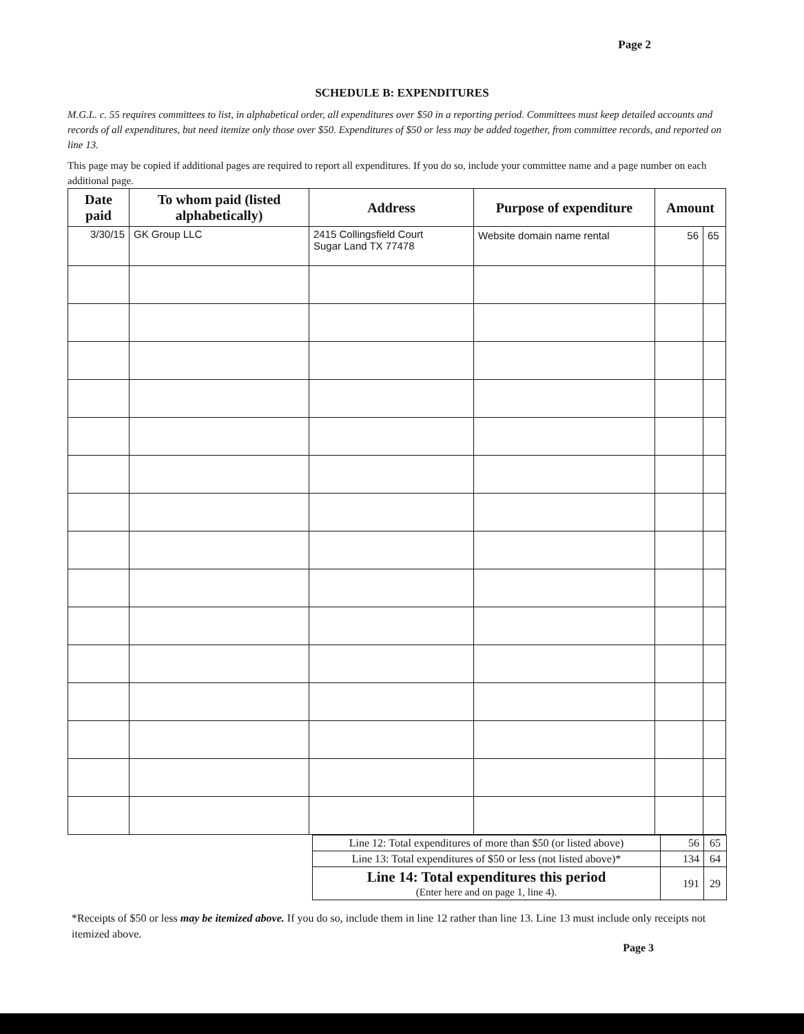Page 2
SCHEDULE B: EXPENDITURES
M.G.L. c. 55 requires committees to list, in alphabetical order, all expenditures over $50 in a reporting period. Committees must keep detailed accounts and records of all expenditures, but need itemize only those over $50. Expenditures of $50 or less may be added together, from committee records, and reported on line 13.
This page may be copied if additional pages are required to report all expenditures. If you do so, include your committee name and a page number on each additional page.
| Date paid | To whom paid (listed alphabetically) | Address | Purpose of expenditure | Amount | |
| --- | --- | --- | --- | --- | --- |
| 3/30/15 | GK Group LLC | 2415 Collingsfield Court Sugar Land TX 77478 | Website domain name rental | 56 | 65 |
| Line 12: Total expenditures of more than $50 (or listed above) | 56 | 65 |
| Line 13: Total expenditures of $50 or less (not listed above)* | 134 | 64 |
| Line 14: Total expenditures this period (Enter here and on page 1, line 4). | 191 | 29 |
*Receipts of $50 or less may be itemized above. If you do so, include them in line 12 rather than line 13. Line 13 must include only receipts not itemized above.
Page 3